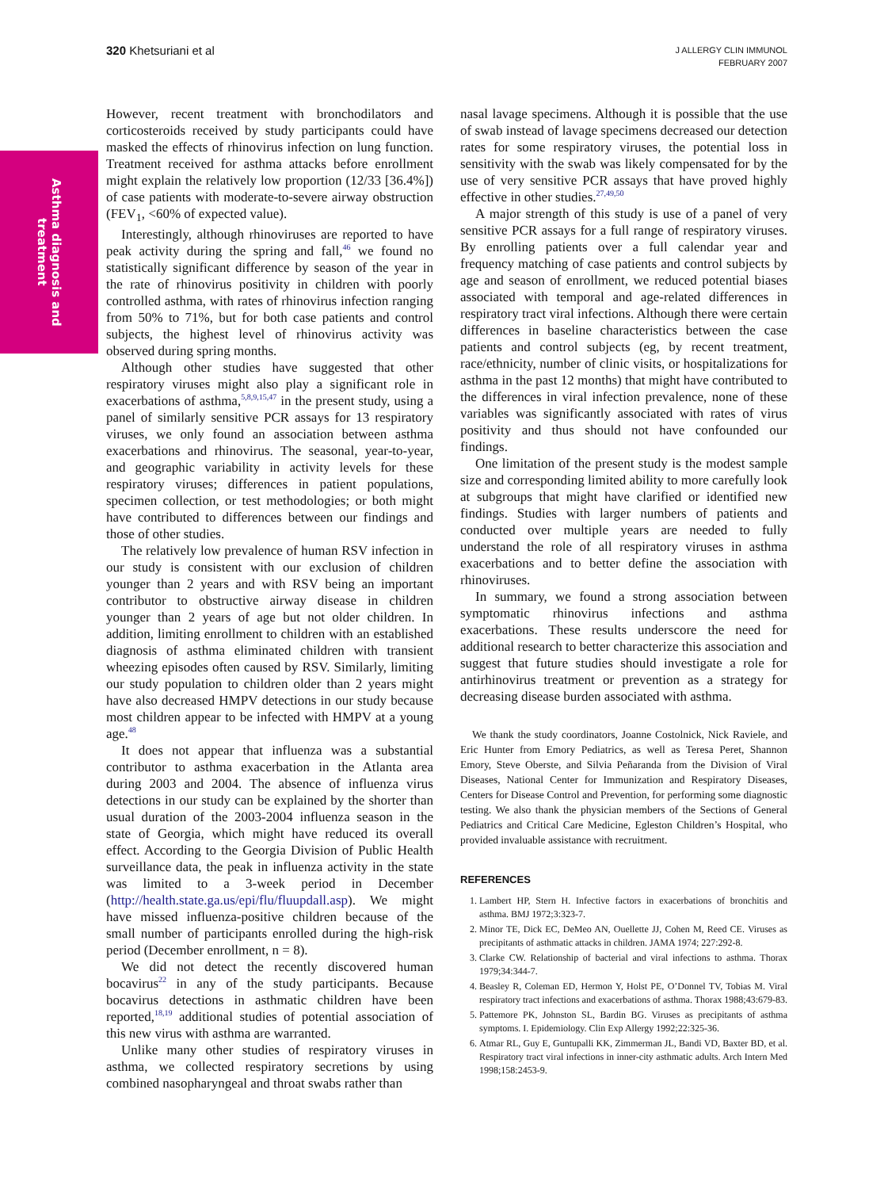Asthma diagnosis and
treatment
320 Khetsuriani et al
J ALLERGY CLIN IMMUNOL
FEBRUARY 2007
However, recent treatment with bronchodilators and corticosteroids received by study participants could have masked the effects of rhinovirus infection on lung function. Treatment received for asthma attacks before enrollment might explain the relatively low proportion (12/33 [36.4%]) of case patients with moderate-to-severe airway obstruction (FEV<sub>1</sub>, <60% of expected value).
Interestingly, although rhinoviruses are reported to have peak activity during the spring and fall,<sup>46</sup> we found no statistically significant difference by season of the year in the rate of rhinovirus positivity in children with poorly controlled asthma, with rates of rhinovirus infection ranging from 50% to 71%, but for both case patients and control subjects, the highest level of rhinovirus activity was observed during spring months.
Although other studies have suggested that other respiratory viruses might also play a significant role in exacerbations of asthma,<sup>5,8,9,15,47</sup> in the present study, using a panel of similarly sensitive PCR assays for 13 respiratory viruses, we only found an association between asthma exacerbations and rhinovirus. The seasonal, year-to-year, and geographic variability in activity levels for these respiratory viruses; differences in patient populations, specimen collection, or test methodologies; or both might have contributed to differences between our findings and those of other studies.
The relatively low prevalence of human RSV infection in our study is consistent with our exclusion of children younger than 2 years and with RSV being an important contributor to obstructive airway disease in children younger than 2 years of age but not older children. In addition, limiting enrollment to children with an established diagnosis of asthma eliminated children with transient wheezing episodes often caused by RSV. Similarly, limiting our study population to children older than 2 years might have also decreased HMPV detections in our study because most children appear to be infected with HMPV at a young age.<sup>48</sup>
It does not appear that influenza was a substantial contributor to asthma exacerbation in the Atlanta area during 2003 and 2004. The absence of influenza virus detections in our study can be explained by the shorter than usual duration of the 2003-2004 influenza season in the state of Georgia, which might have reduced its overall effect. According to the Georgia Division of Public Health surveillance data, the peak in influenza activity in the state was limited to a 3-week period in December (http://health.state.ga.us/epi/flu/fluupdall.asp). We might have missed influenza-positive children because of the small number of participants enrolled during the high-risk period (December enrollment, n = 8).
We did not detect the recently discovered human bocavirus<sup>22</sup> in any of the study participants. Because bocavirus detections in asthmatic children have been reported,<sup>18,19</sup> additional studies of potential association of this new virus with asthma are warranted.
Unlike many other studies of respiratory viruses in asthma, we collected respiratory secretions by using combined nasopharyngeal and throat swabs rather than
nasal lavage specimens. Although it is possible that the use of swab instead of lavage specimens decreased our detection rates for some respiratory viruses, the potential loss in sensitivity with the swab was likely compensated for by the use of very sensitive PCR assays that have proved highly effective in other studies.<sup>27,49,50</sup>
A major strength of this study is use of a panel of very sensitive PCR assays for a full range of respiratory viruses. By enrolling patients over a full calendar year and frequency matching of case patients and control subjects by age and season of enrollment, we reduced potential biases associated with temporal and age-related differences in respiratory tract viral infections. Although there were certain differences in baseline characteristics between the case patients and control subjects (eg, by recent treatment, race/ethnicity, number of clinic visits, or hospitalizations for asthma in the past 12 months) that might have contributed to the differences in viral infection prevalence, none of these variables was significantly associated with rates of virus positivity and thus should not have confounded our findings.
One limitation of the present study is the modest sample size and corresponding limited ability to more carefully look at subgroups that might have clarified or identified new findings. Studies with larger numbers of patients and conducted over multiple years are needed to fully understand the role of all respiratory viruses in asthma exacerbations and to better define the association with rhinoviruses.
In summary, we found a strong association between symptomatic rhinovirus infections and asthma exacerbations. These results underscore the need for additional research to better characterize this association and suggest that future studies should investigate a role for antirhinovirus treatment or prevention as a strategy for decreasing disease burden associated with asthma.
We thank the study coordinators, Joanne Costolnick, Nick Raviele, and Eric Hunter from Emory Pediatrics, as well as Teresa Peret, Shannon Emory, Steve Oberste, and Silvia Peñaranda from the Division of Viral Diseases, National Center for Immunization and Respiratory Diseases, Centers for Disease Control and Prevention, for performing some diagnostic testing. We also thank the physician members of the Sections of General Pediatrics and Critical Care Medicine, Egleston Children’s Hospital, who provided invaluable assistance with recruitment.
REFERENCES
1. Lambert HP, Stern H. Infective factors in exacerbations of bronchitis and asthma. BMJ 1972;3:323-7.
2. Minor TE, Dick EC, DeMeo AN, Ouellette JJ, Cohen M, Reed CE. Viruses as precipitants of asthmatic attacks in children. JAMA 1974; 227:292-8.
3. Clarke CW. Relationship of bacterial and viral infections to asthma. Thorax 1979;34:344-7.
4. Beasley R, Coleman ED, Hermon Y, Holst PE, O’Donnel TV, Tobias M. Viral respiratory tract infections and exacerbations of asthma. Thorax 1988;43:679-83.
5. Pattemore PK, Johnston SL, Bardin BG. Viruses as precipitants of asthma symptoms. I. Epidemiology. Clin Exp Allergy 1992;22:325-36.
6. Atmar RL, Guy E, Guntupalli KK, Zimmerman JL, Bandi VD, Baxter BD, et al. Respiratory tract viral infections in inner-city asthmatic adults. Arch Intern Med 1998;158:2453-9.